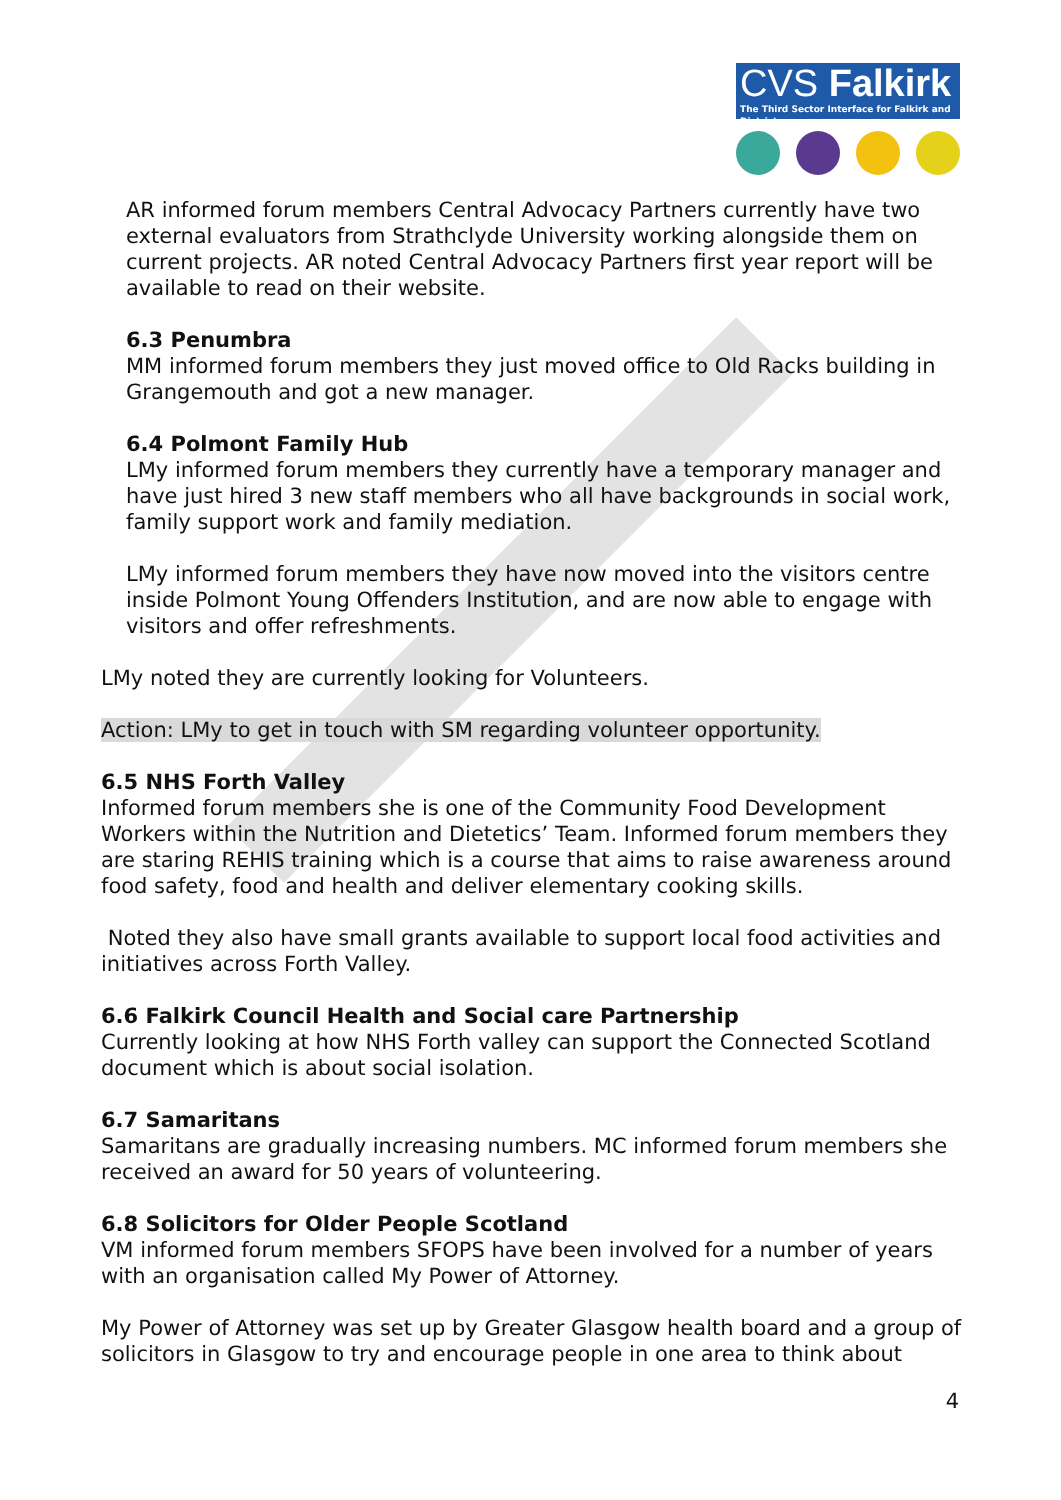CVS Falkirk
The Third Sector Interface for Falkirk and District
AR informed forum members Central Advocacy Partners currently have two external evaluators from Strathclyde University working alongside them on current projects. AR noted Central Advocacy Partners first year report will be available to read on their website.
6.3 Penumbra
MM informed forum members they just moved office to Old Racks building in Grangemouth and got a new manager.
6.4 Polmont Family Hub
LMy informed forum members they currently have a temporary manager and have just hired 3 new staff members who all have backgrounds in social work, family support work and family mediation.
LMy informed forum members they have now moved into the visitors centre inside Polmont Young Offenders Institution, and are now able to engage with visitors and offer refreshments.
LMy noted they are currently looking for Volunteers.
Action: LMy to get in touch with SM regarding volunteer opportunity.
6.5 NHS Forth Valley
Informed forum members she is one of the Community Food Development Workers within the Nutrition and Dietetics’ Team. Informed forum members they are staring REHIS training which is a course that aims to raise awareness around food safety, food and health and deliver elementary cooking skills.
Noted they also have small grants available to support local food activities and initiatives across Forth Valley.
6.6 Falkirk Council Health and Social care Partnership
Currently looking at how NHS Forth valley can support the Connected Scotland document which is about social isolation.
6.7 Samaritans
Samaritans are gradually increasing numbers. MC informed forum members she received an award for 50 years of volunteering.
6.8 Solicitors for Older People Scotland
VM informed forum members SFOPS have been involved for a number of years with an organisation called My Power of Attorney.
My Power of Attorney was set up by Greater Glasgow health board and a group of solicitors in Glasgow to try and encourage people in one area to think about
4